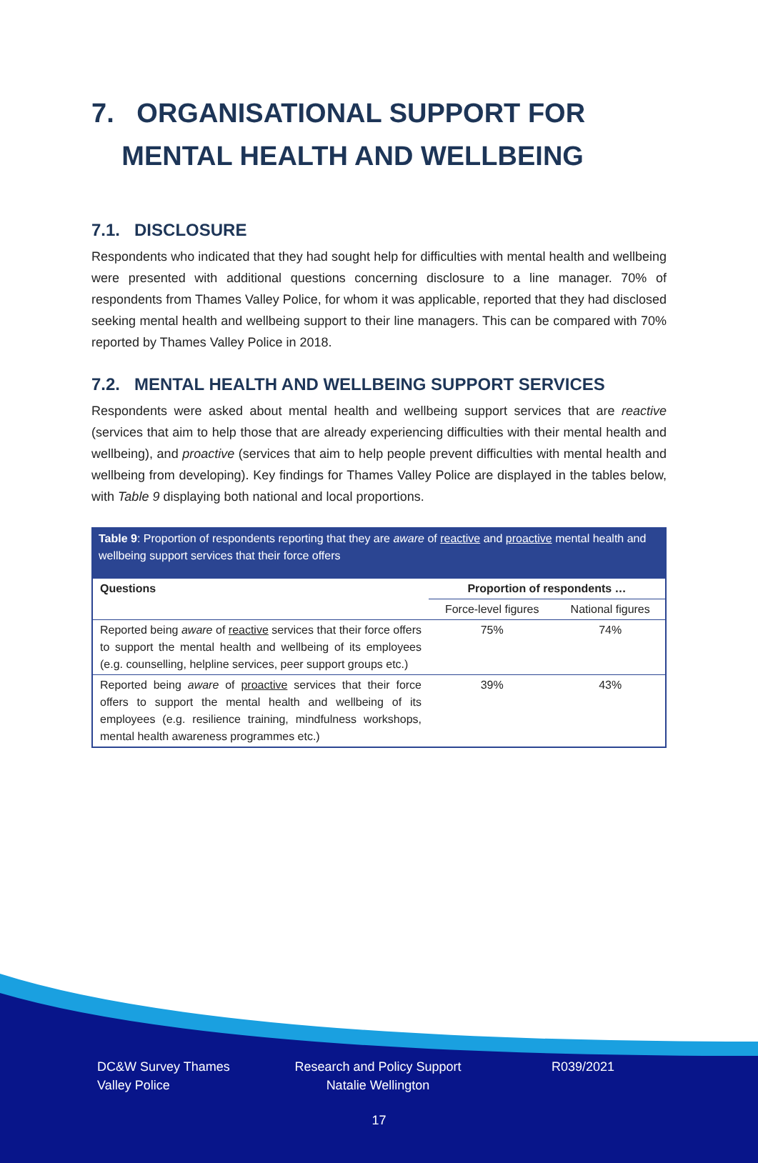7. ORGANISATIONAL SUPPORT FOR
MENTAL HEALTH AND WELLBEING
7.1. DISCLOSURE
Respondents who indicated that they had sought help for difficulties with mental health and wellbeing were presented with additional questions concerning disclosure to a line manager. 70% of respondents from Thames Valley Police, for whom it was applicable, reported that they had disclosed seeking mental health and wellbeing support to their line managers. This can be compared with 70% reported by Thames Valley Police in 2018.
7.2. MENTAL HEALTH AND WELLBEING SUPPORT SERVICES
Respondents were asked about mental health and wellbeing support services that are reactive (services that aim to help those that are already experiencing difficulties with their mental health and wellbeing), and proactive (services that aim to help people prevent difficulties with mental health and wellbeing from developing). Key findings for Thames Valley Police are displayed in the tables below, with Table 9 displaying both national and local proportions.
Table 9: Proportion of respondents reporting that they are aware of reactive and proactive mental health and wellbeing support services that their force offers
| Questions | Proportion of respondents … | |
| --- | --- | --- |
| | Force-level figures | National figures |
| Reported being aware of reactive services that their force offers to support the mental health and wellbeing of its employees (e.g. counselling, helpline services, peer support groups etc.) | 75% | 74% |
| Reported being aware of proactive services that their force offers to support the mental health and wellbeing of its employees (e.g. resilience training, mindfulness workshops, mental health awareness programmes etc.) | 39% | 43% |
DC&W Survey Thames Valley Police
Research and Policy Support Natalie Wellington
R039/2021
17